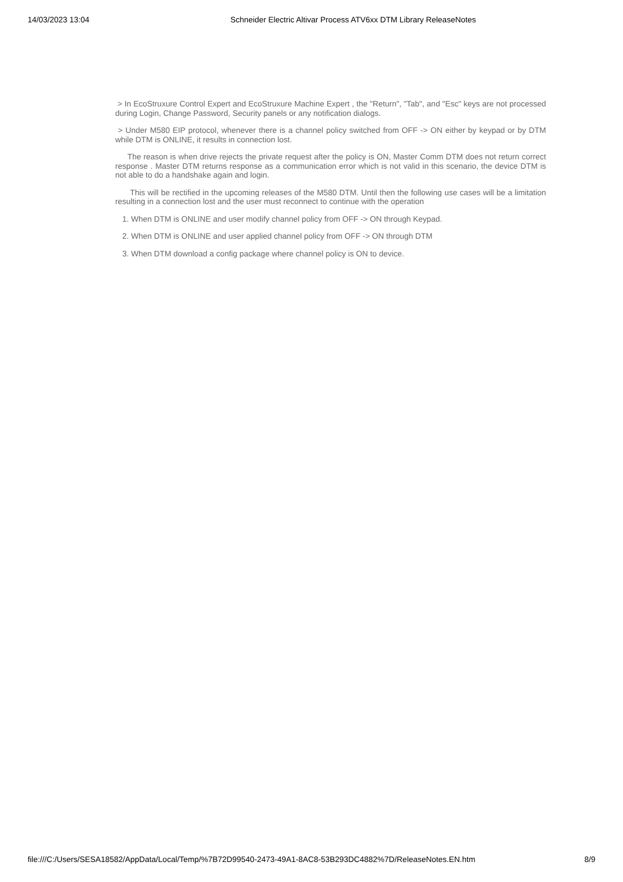14/03/2023 13:04 Schneider Electric Altivar Process ATV6xx DTM Library ReleaseNotes
> In EcoStruxure Control Expert and EcoStruxure Machine Expert , the "Return", "Tab", and "Esc" keys are not processed during Login, Change Password, Security panels or any notification dialogs.
> Under M580 EIP protocol, whenever there is a channel policy switched from OFF -> ON either by keypad or by DTM while DTM is ONLINE, it results in connection lost.
The reason is when drive rejects the private request after the policy is ON, Master Comm DTM does not return correct response . Master DTM returns response as a communication error which is not valid in this scenario, the device DTM is not able to do a handshake again and login.
This will be rectified in the upcoming releases of the M580 DTM. Until then the following use cases will be a limitation resulting in a connection lost and the user must reconnect to continue with the operation
1. When DTM is ONLINE and user modify channel policy from OFF -> ON through Keypad.
2. When DTM is ONLINE and user applied channel policy from OFF -> ON through DTM
3. When DTM download a config package where channel policy is ON to device.
file:///C:/Users/SESA18582/AppData/Local/Temp/%7B72D99540-2473-49A1-8AC8-53B293DC4882%7D/ReleaseNotes.EN.htm 8/9